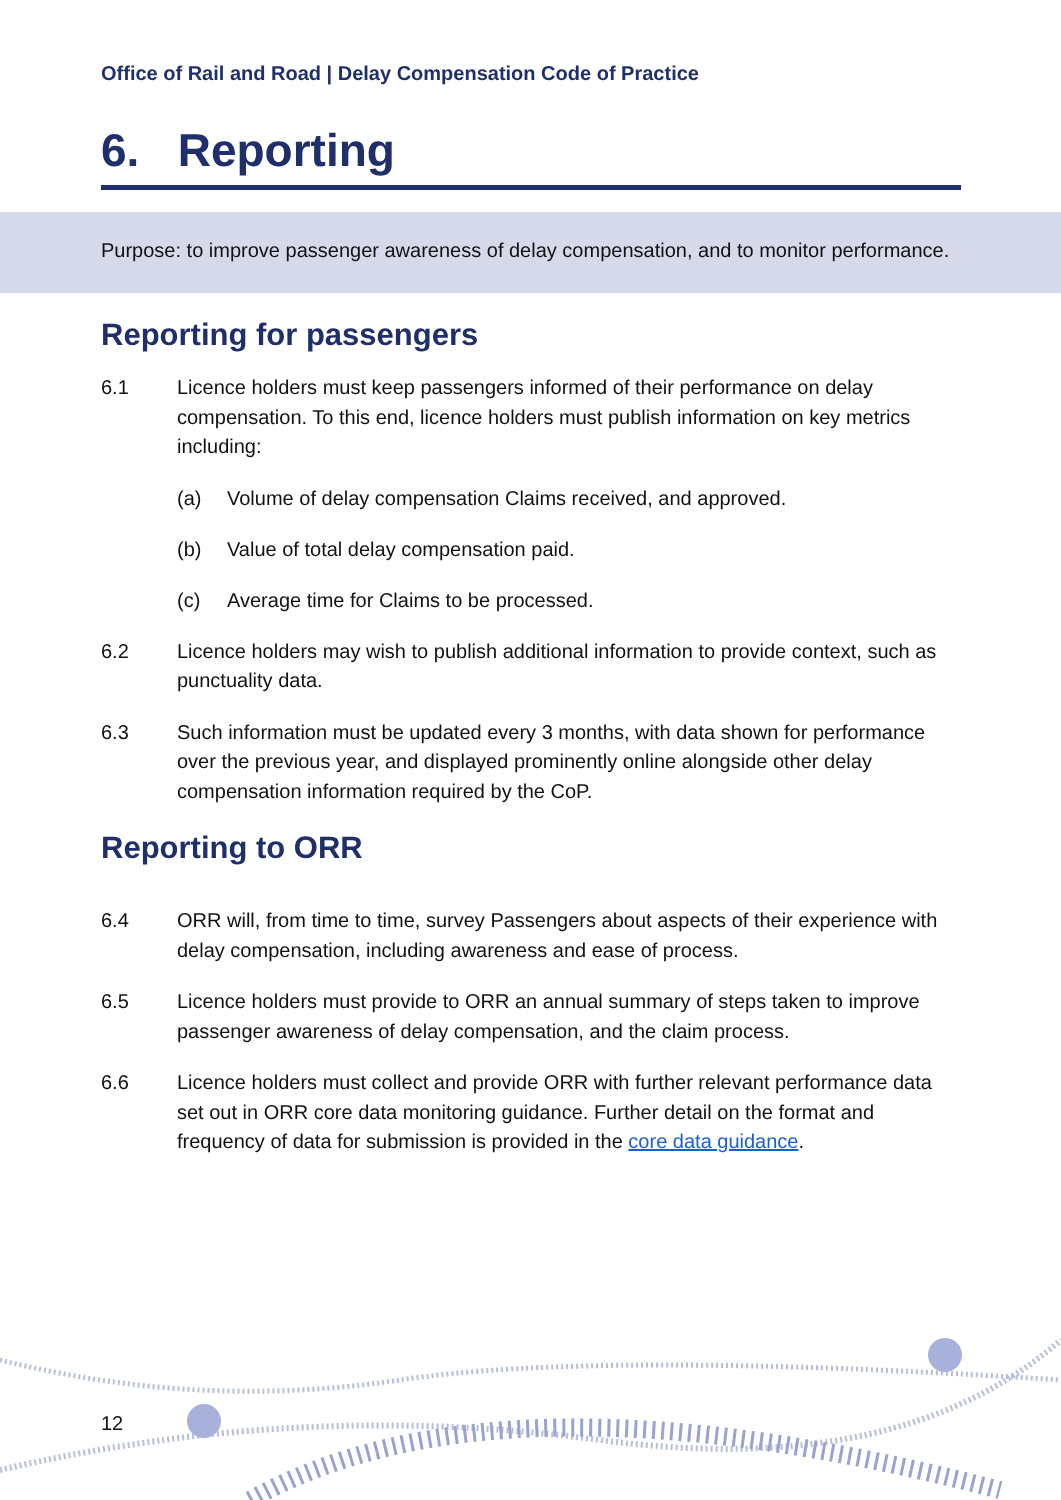Office of Rail and Road | Delay Compensation Code of Practice
6. Reporting
Purpose: to improve passenger awareness of delay compensation, and to monitor performance.
Reporting for passengers
6.1 Licence holders must keep passengers informed of their performance on delay compensation. To this end, licence holders must publish information on key metrics including:
(a) Volume of delay compensation Claims received, and approved.
(b) Value of total delay compensation paid.
(c) Average time for Claims to be processed.
6.2 Licence holders may wish to publish additional information to provide context, such as punctuality data.
6.3 Such information must be updated every 3 months, with data shown for performance over the previous year, and displayed prominently online alongside other delay compensation information required by the CoP.
Reporting to ORR
6.4 ORR will, from time to time, survey Passengers about aspects of their experience with delay compensation, including awareness and ease of process.
6.5 Licence holders must provide to ORR an annual summary of steps taken to improve passenger awareness of delay compensation, and the claim process.
6.6 Licence holders must collect and provide ORR with further relevant performance data set out in ORR core data monitoring guidance. Further detail on the format and frequency of data for submission is provided in the core data guidance.
12